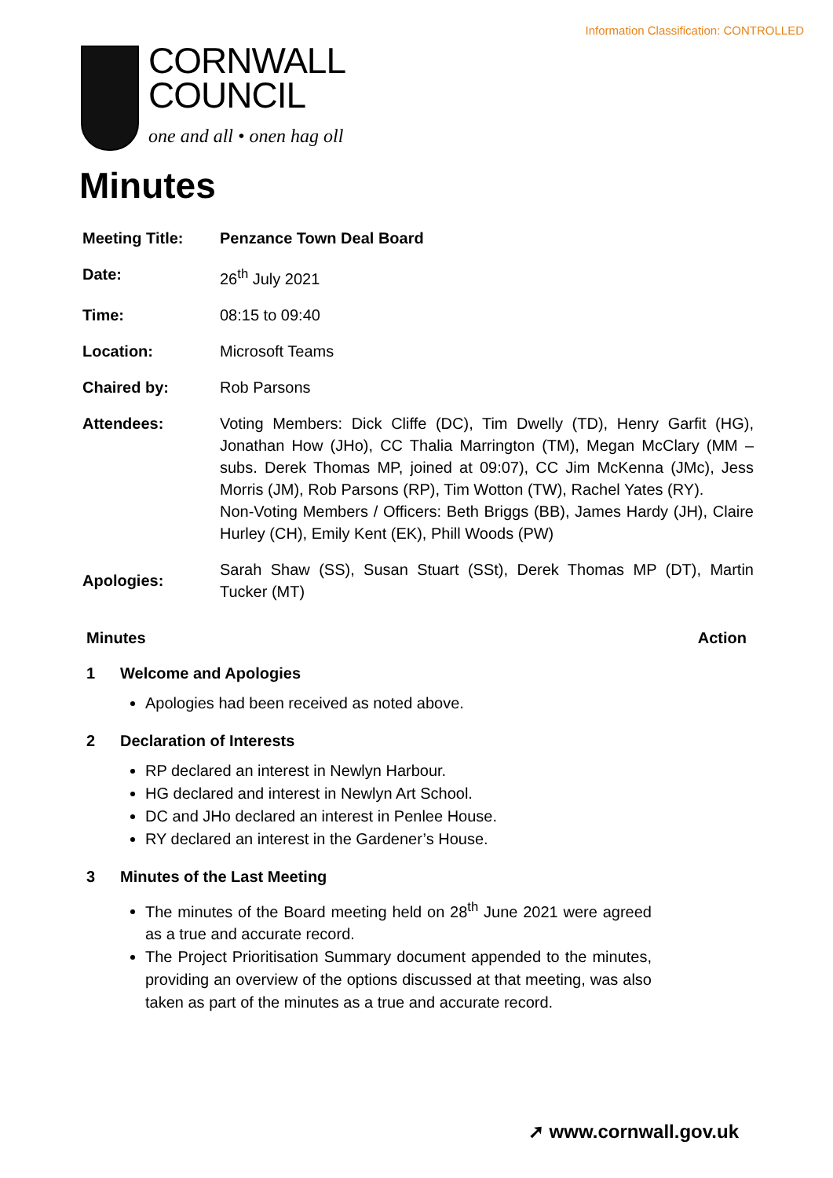Information Classification: CONTROLLED
CORNWALL
COUNCIL
one and all • onen hag oll
Minutes
| Meeting Title: | Penzance Town Deal Board |
| Date: | 26<sup>th</sup> July 2021 |
| Time: | 08:15 to 09:40 |
| Location: | Microsoft Teams |
| Chaired by: | Rob Parsons |
| Attendees: | Voting Members: Dick Cliffe (DC), Tim Dwelly (TD), Henry Garfit (HG), Jonathan How (JHo), CC Thalia Marrington (TM), Megan McClary (MM – subs. Derek Thomas MP, joined at 09:07), CC Jim McKenna (JMc), Jess Morris (JM), Rob Parsons (RP), Tim Wotton (TW), Rachel Yates (RY). Non-Voting Members / Officers: Beth Briggs (BB), James Hardy (JH), Claire Hurley (CH), Emily Kent (EK), Phill Woods (PW) |
| Apologies: | Sarah Shaw (SS), Susan Stuart (SSt), Derek Thomas MP (DT), Martin Tucker (MT) |
Minutes Action
1 Welcome and Apologies
Apologies had been received as noted above.
2 Declaration of Interests
RP declared an interest in Newlyn Harbour.
HG declared and interest in Newlyn Art School.
DC and JHo declared an interest in Penlee House.
RY declared an interest in the Gardener’s House.
3 Minutes of the Last Meeting
The minutes of the Board meeting held on 28<sup>th</sup> June 2021 were agreed as a true and accurate record.
The Project Prioritisation Summary document appended to the minutes, providing an overview of the options discussed at that meeting, was also taken as part of the minutes as a true and accurate record.
➚ www.cornwall.gov.uk